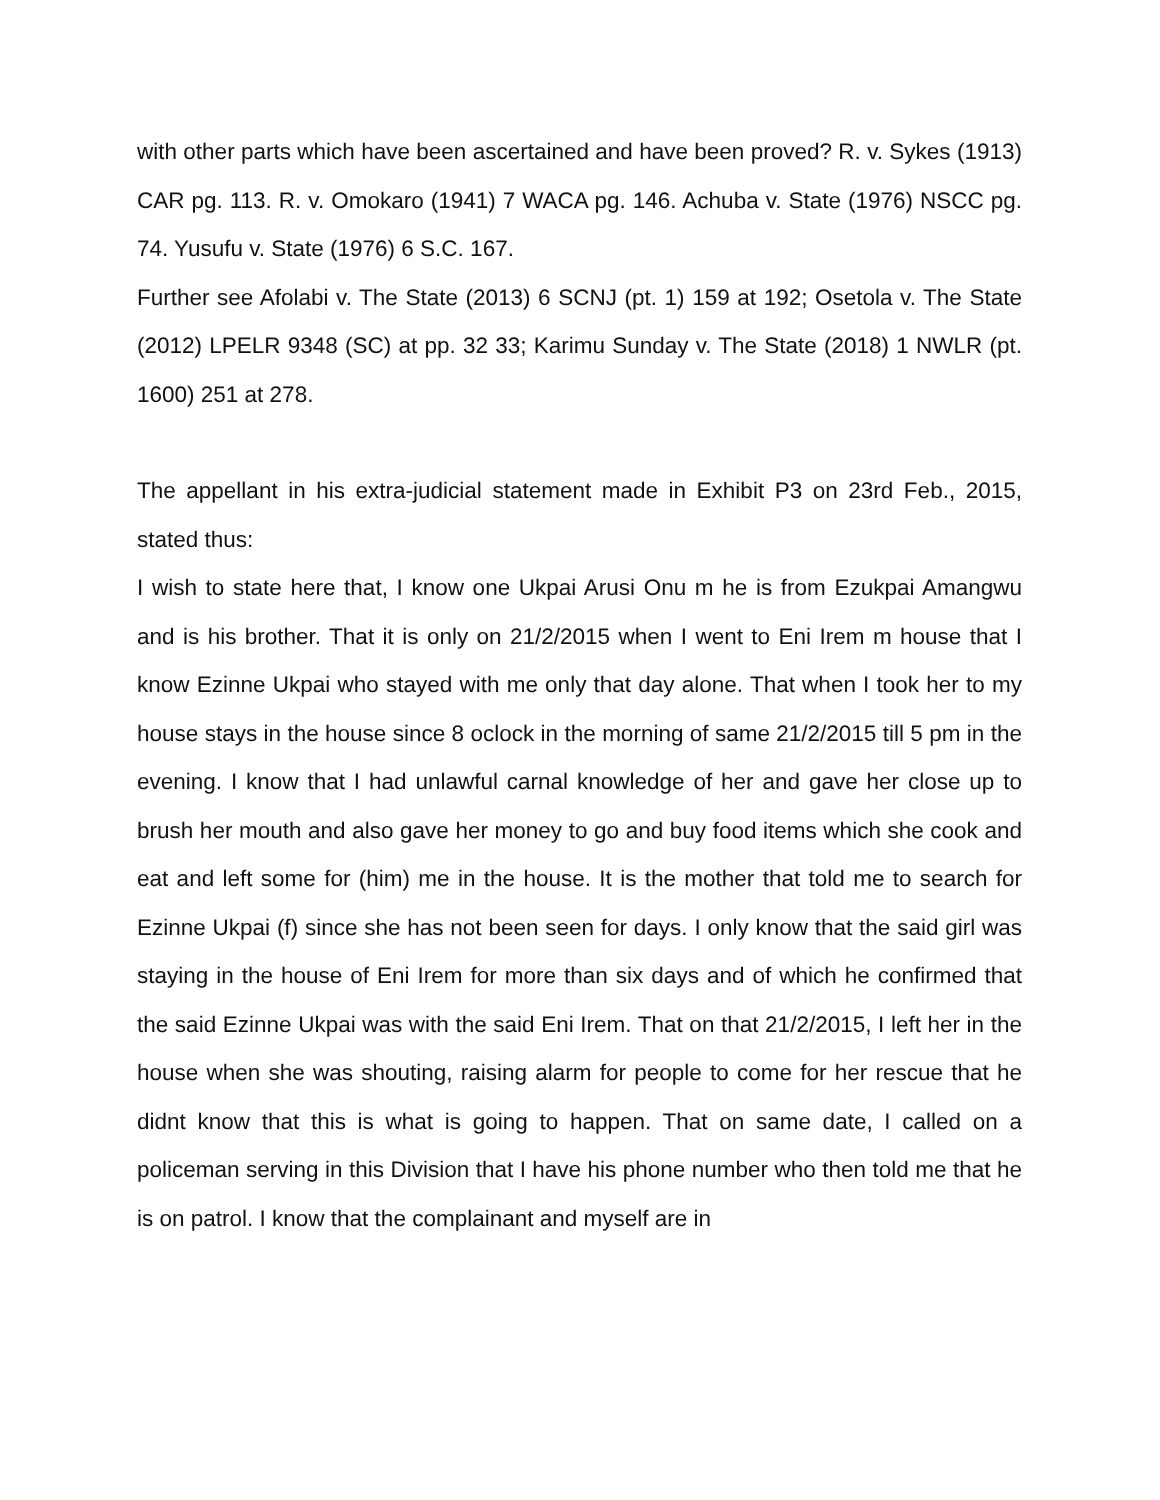with other parts which have been ascertained and have been proved? R. v. Sykes (1913) CAR pg. 113. R. v. Omokaro (1941) 7 WACA pg. 146. Achuba v. State (1976) NSCC pg. 74. Yusufu v. State (1976) 6 S.C. 167.
Further see Afolabi v. The State (2013) 6 SCNJ (pt. 1) 159 at 192; Osetola v. The State (2012) LPELR 9348 (SC) at pp. 32 33; Karimu Sunday v. The State (2018) 1 NWLR (pt. 1600) 251 at 278.
The appellant in his extra-judicial statement made in Exhibit P3 on 23rd Feb., 2015, stated thus:
I wish to state here that, I know one Ukpai Arusi Onu m he is from Ezukpai Amangwu and is his brother. That it is only on 21/2/2015 when I went to Eni Irem m house that I know Ezinne Ukpai who stayed with me only that day alone. That when I took her to my house stays in the house since 8 oclock in the morning of same 21/2/2015 till 5 pm in the evening. I know that I had unlawful carnal knowledge of her and gave her close up to brush her mouth and also gave her money to go and buy food items which she cook and eat and left some for (him) me in the house. It is the mother that told me to search for Ezinne Ukpai (f) since she has not been seen for days. I only know that the said girl was staying in the house of Eni Irem for more than six days and of which he confirmed that the said Ezinne Ukpai was with the said Eni Irem. That on that 21/2/2015, I left her in the house when she was shouting, raising alarm for people to come for her rescue that he didnt know that this is what is going to happen. That on same date, I called on a policeman serving in this Division that I have his phone number who then told me that he is on patrol. I know that the complainant and myself are in